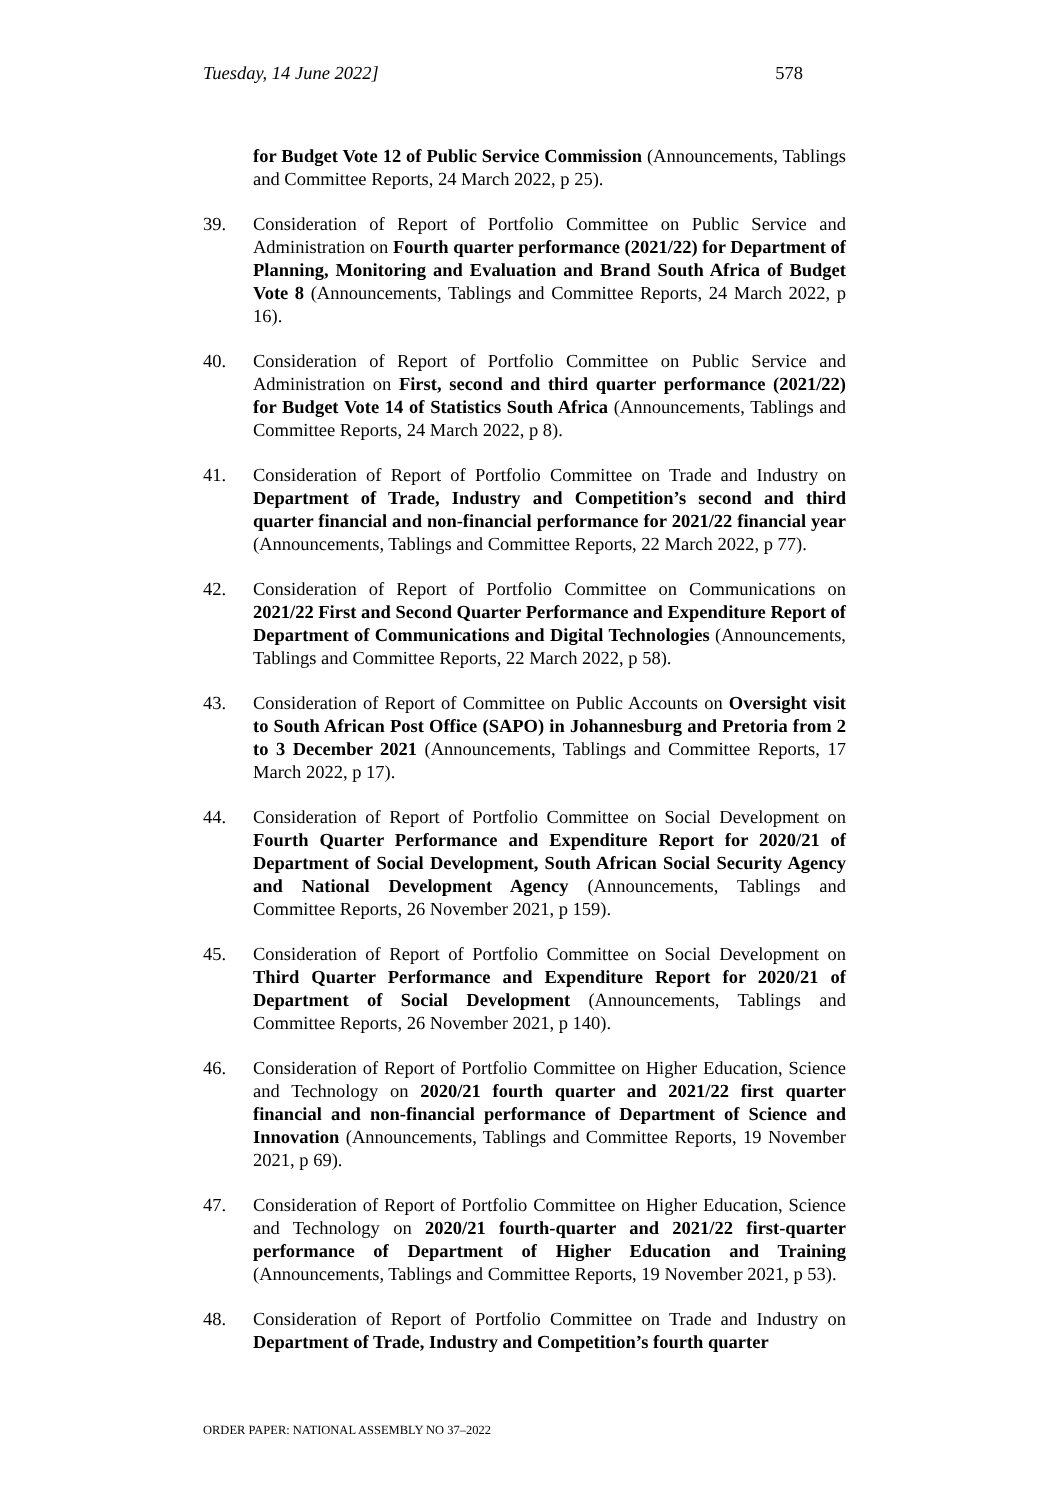Tuesday, 14 June 2022] 578
for Budget Vote 12 of Public Service Commission (Announcements, Tablings and Committee Reports, 24 March 2022, p 25).
39. Consideration of Report of Portfolio Committee on Public Service and Administration on Fourth quarter performance (2021/22) for Department of Planning, Monitoring and Evaluation and Brand South Africa of Budget Vote 8 (Announcements, Tablings and Committee Reports, 24 March 2022, p 16).
40. Consideration of Report of Portfolio Committee on Public Service and Administration on First, second and third quarter performance (2021/22) for Budget Vote 14 of Statistics South Africa (Announcements, Tablings and Committee Reports, 24 March 2022, p 8).
41. Consideration of Report of Portfolio Committee on Trade and Industry on Department of Trade, Industry and Competition’s second and third quarter financial and non-financial performance for 2021/22 financial year (Announcements, Tablings and Committee Reports, 22 March 2022, p 77).
42. Consideration of Report of Portfolio Committee on Communications on 2021/22 First and Second Quarter Performance and Expenditure Report of Department of Communications and Digital Technologies (Announcements, Tablings and Committee Reports, 22 March 2022, p 58).
43. Consideration of Report of Committee on Public Accounts on Oversight visit to South African Post Office (SAPO) in Johannesburg and Pretoria from 2 to 3 December 2021 (Announcements, Tablings and Committee Reports, 17 March 2022, p 17).
44. Consideration of Report of Portfolio Committee on Social Development on Fourth Quarter Performance and Expenditure Report for 2020/21 of Department of Social Development, South African Social Security Agency and National Development Agency (Announcements, Tablings and Committee Reports, 26 November 2021, p 159).
45. Consideration of Report of Portfolio Committee on Social Development on Third Quarter Performance and Expenditure Report for 2020/21 of Department of Social Development (Announcements, Tablings and Committee Reports, 26 November 2021, p 140).
46. Consideration of Report of Portfolio Committee on Higher Education, Science and Technology on 2020/21 fourth quarter and 2021/22 first quarter financial and non-financial performance of Department of Science and Innovation (Announcements, Tablings and Committee Reports, 19 November 2021, p 69).
47. Consideration of Report of Portfolio Committee on Higher Education, Science and Technology on 2020/21 fourth-quarter and 2021/22 first-quarter performance of Department of Higher Education and Training (Announcements, Tablings and Committee Reports, 19 November 2021, p 53).
48. Consideration of Report of Portfolio Committee on Trade and Industry on Department of Trade, Industry and Competition’s fourth quarter
ORDER PAPER: NATIONAL ASSEMBLY NO 37–2022